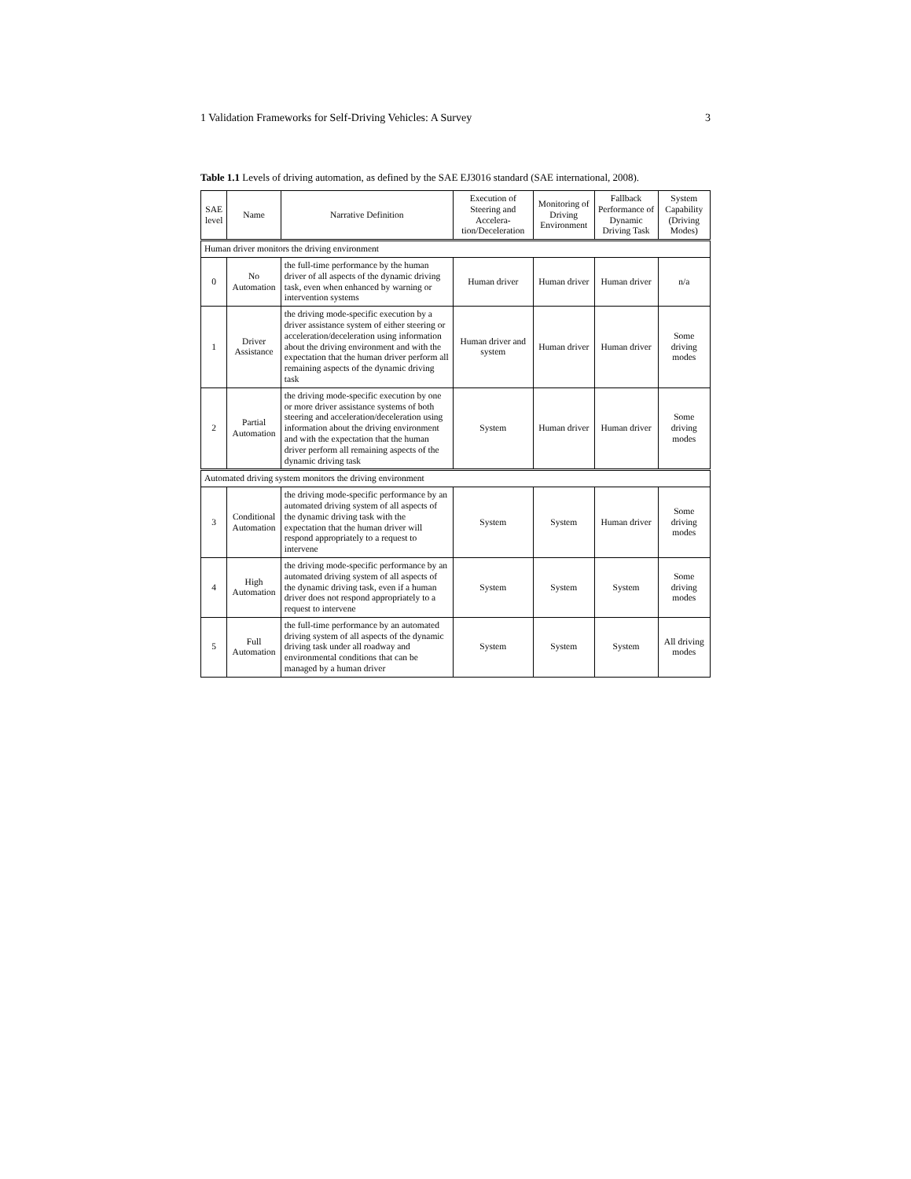1 Validation Frameworks for Self-Driving Vehicles: A Survey 3
Table 1.1 Levels of driving automation, as defined by the SAE EJ3016 standard (SAE international, 2008).
| SAE level | Name | Narrative Definition | Execution of Steering and Accelera-tion/Deceleration | Monitoring of Driving Environment | Fallback Performance of Dynamic Driving Task | System Capability (Driving Modes) |
| --- | --- | --- | --- | --- | --- | --- |
| Human driver monitors the driving environment | | | | | | |
| 0 | No Automation | the full-time performance by the human driver of all aspects of the dynamic driving task, even when enhanced by warning or intervention systems | Human driver | Human driver | Human driver | n/a |
| 1 | Driver Assistance | the driving mode-specific execution by a driver assistance system of either steering or acceleration/deceleration using information about the driving environment and with the expectation that the human driver perform all remaining aspects of the dynamic driving task | Human driver and system | Human driver | Human driver | Some driving modes |
| 2 | Partial Automation | the driving mode-specific execution by one or more driver assistance systems of both steering and acceleration/deceleration using information about the driving environment and with the expectation that the human driver perform all remaining aspects of the dynamic driving task | System | Human driver | Human driver | Some driving modes |
| Automated driving system monitors the driving environment | | | | | | |
| 3 | Conditional Automation | the driving mode-specific performance by an automated driving system of all aspects of the dynamic driving task with the expectation that the human driver will respond appropriately to a request to intervene | System | System | Human driver | Some driving modes |
| 4 | High Automation | the driving mode-specific performance by an automated driving system of all aspects of the dynamic driving task, even if a human driver does not respond appropriately to a request to intervene | System | System | System | Some driving modes |
| 5 | Full Automation | the full-time performance by an automated driving system of all aspects of the dynamic driving task under all roadway and environmental conditions that can be managed by a human driver | System | System | System | All driving modes |